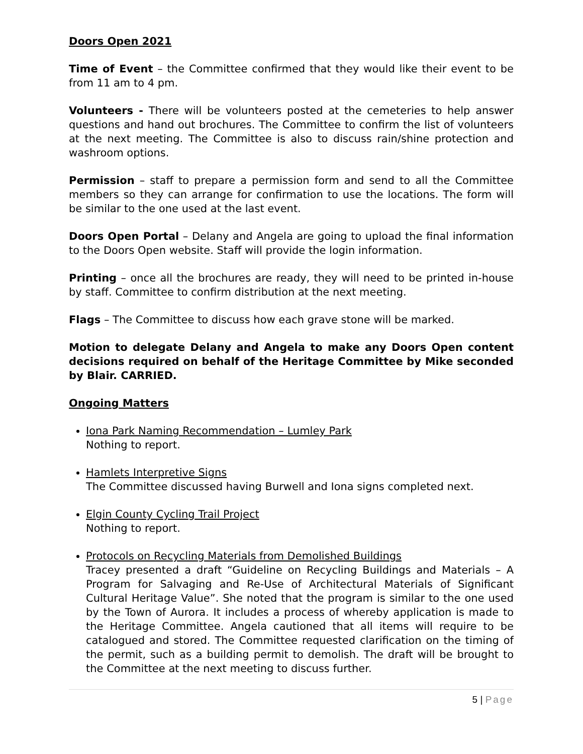Doors Open 2021
Time of Event – the Committee confirmed that they would like their event to be from 11 am to 4 pm.
Volunteers - There will be volunteers posted at the cemeteries to help answer questions and hand out brochures. The Committee to confirm the list of volunteers at the next meeting. The Committee is also to discuss rain/shine protection and washroom options.
Permission – staff to prepare a permission form and send to all the Committee members so they can arrange for confirmation to use the locations. The form will be similar to the one used at the last event.
Doors Open Portal – Delany and Angela are going to upload the final information to the Doors Open website. Staff will provide the login information.
Printing – once all the brochures are ready, they will need to be printed in-house by staff. Committee to confirm distribution at the next meeting.
Flags – The Committee to discuss how each grave stone will be marked.
Motion to delegate Delany and Angela to make any Doors Open content decisions required on behalf of the Heritage Committee by Mike seconded by Blair. CARRIED.
Ongoing Matters
Iona Park Naming Recommendation – Lumley Park
Nothing to report.
Hamlets Interpretive Signs
The Committee discussed having Burwell and Iona signs completed next.
Elgin County Cycling Trail Project
Nothing to report.
Protocols on Recycling Materials from Demolished Buildings
Tracey presented a draft “Guideline on Recycling Buildings and Materials – A Program for Salvaging and Re-Use of Architectural Materials of Significant Cultural Heritage Value”. She noted that the program is similar to the one used by the Town of Aurora. It includes a process of whereby application is made to the Heritage Committee. Angela cautioned that all items will require to be catalogued and stored. The Committee requested clarification on the timing of the permit, such as a building permit to demolish. The draft will be brought to the Committee at the next meeting to discuss further.
5 | Page